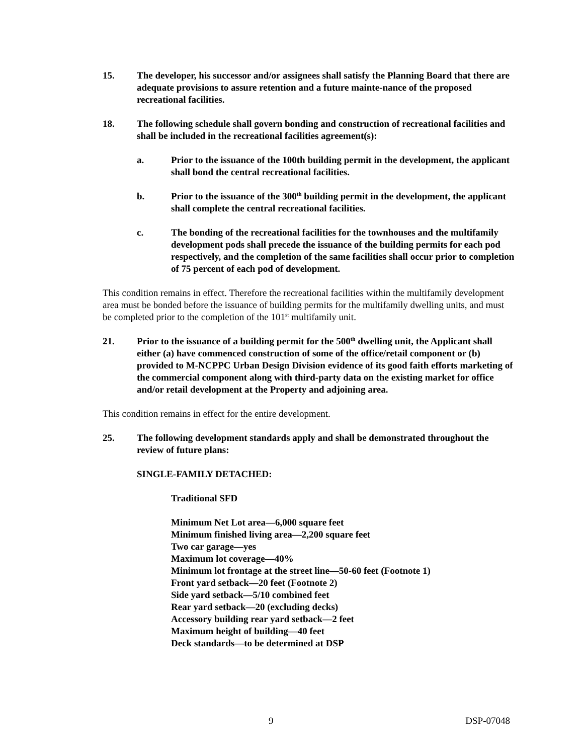15. The developer, his successor and/or assignees shall satisfy the Planning Board that there are adequate provisions to assure retention and a future mainte-nance of the proposed recreational facilities.
18. The following schedule shall govern bonding and construction of recreational facilities and shall be included in the recreational facilities agreement(s):
a. Prior to the issuance of the 100th building permit in the development, the applicant shall bond the central recreational facilities.
b. Prior to the issuance of the 300<sup>th</sup> building permit in the development, the applicant shall complete the central recreational facilities.
c. The bonding of the recreational facilities for the townhouses and the multifamily development pods shall precede the issuance of the building permits for each pod respectively, and the completion of the same facilities shall occur prior to completion of 75 percent of each pod of development.
This condition remains in effect. Therefore the recreational facilities within the multifamily development area must be bonded before the issuance of building permits for the multifamily dwelling units, and must be completed prior to the completion of the 101<sup>st</sup> multifamily unit.
21. Prior to the issuance of a building permit for the 500<sup>th</sup> dwelling unit, the Applicant shall either (a) have commenced construction of some of the office/retail component or (b) provided to M-NCPPC Urban Design Division evidence of its good faith efforts marketing of the commercial component along with third-party data on the existing market for office and/or retail development at the Property and adjoining area.
This condition remains in effect for the entire development.
25. The following development standards apply and shall be demonstrated throughout the review of future plans:
SINGLE-FAMILY DETACHED:
Traditional SFD
Minimum Net Lot area—6,000 square feet
Minimum finished living area—2,200 square feet
Two car garage—yes
Maximum lot coverage—40%
Minimum lot frontage at the street line—50-60 feet (Footnote 1)
Front yard setback—20 feet (Footnote 2)
Side yard setback—5/10 combined feet
Rear yard setback—20 (excluding decks)
Accessory building rear yard setback—2 feet
Maximum height of building—40 feet
Deck standards—to be determined at DSP
9 DSP-07048